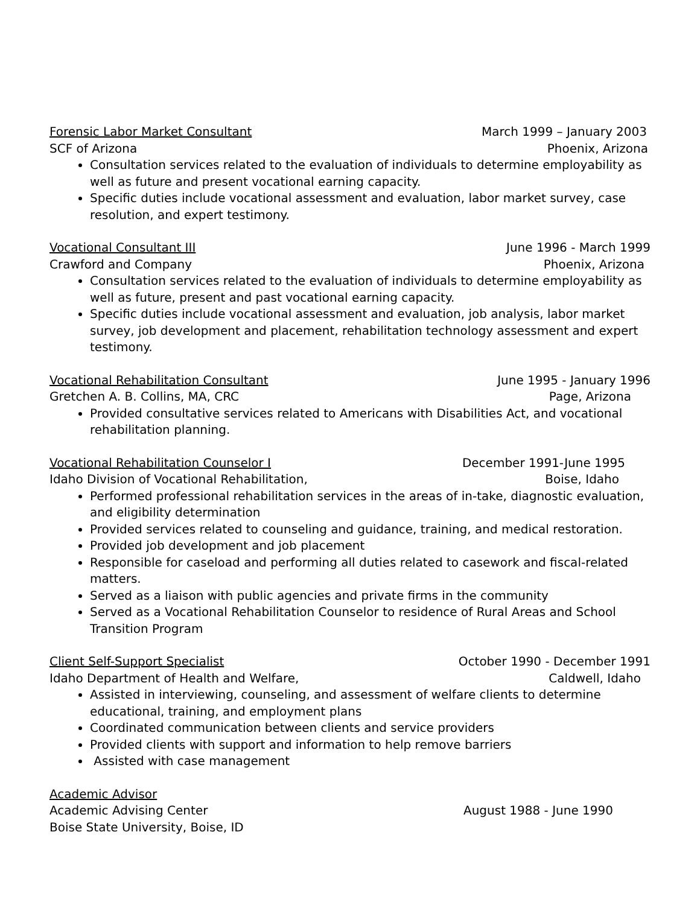Forensic Labor Market Consultant March 1999 – January 2003
SCF of Arizona Phoenix, Arizona
Consultation services related to the evaluation of individuals to determine employability as well as future and present vocational earning capacity.
Specific duties include vocational assessment and evaluation, labor market survey, case resolution, and expert testimony.
Vocational Consultant III June 1996 - March 1999
Crawford and Company Phoenix, Arizona
Consultation services related to the evaluation of individuals to determine employability as well as future, present and past vocational earning capacity.
Specific duties include vocational assessment and evaluation, job analysis, labor market survey, job development and placement, rehabilitation technology assessment and expert testimony.
Vocational Rehabilitation Consultant June 1995 - January 1996
Gretchen A. B. Collins, MA, CRC Page, Arizona
Provided consultative services related to Americans with Disabilities Act, and vocational rehabilitation planning.
Vocational Rehabilitation Counselor I December 1991-June 1995
Idaho Division of Vocational Rehabilitation, Boise, Idaho
Performed professional rehabilitation services in the areas of in-take, diagnostic evaluation, and eligibility determination
Provided services related to counseling and guidance, training, and medical restoration.
Provided job development and job placement
Responsible for caseload and performing all duties related to casework and fiscal-related matters.
Served as a liaison with public agencies and private firms in the community
Served as a Vocational Rehabilitation Counselor to residence of Rural Areas and School Transition Program
Client Self-Support Specialist October 1990 - December 1991
Idaho Department of Health and Welfare, Caldwell, Idaho
Assisted in interviewing, counseling, and assessment of welfare clients to determine educational, training, and employment plans
Coordinated communication between clients and service providers
Provided clients with support and information to help remove barriers
Assisted with case management
Academic Advisor
Academic Advising Center August 1988 - June 1990
Boise State University, Boise, ID